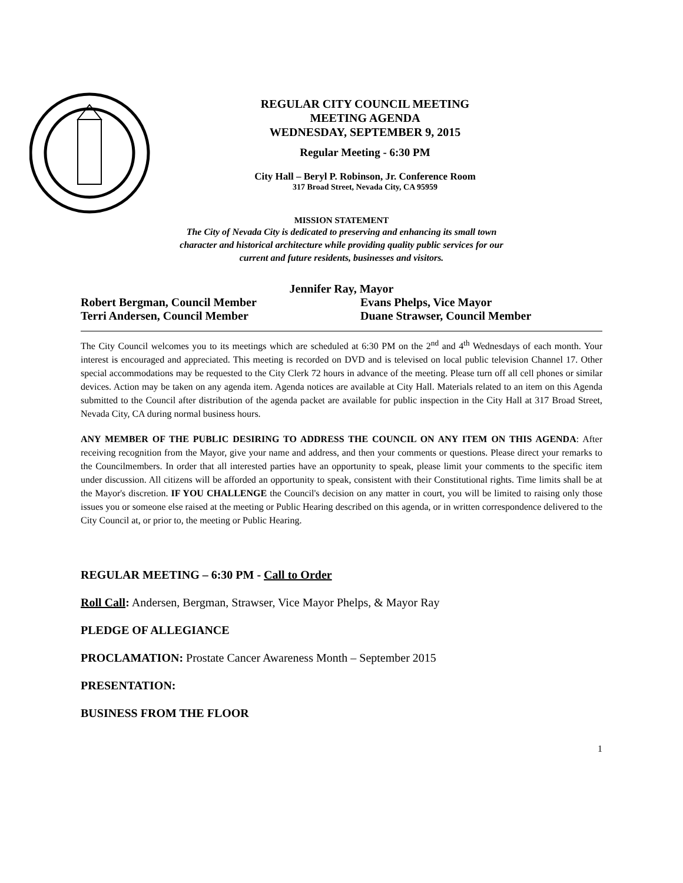REGULAR CITY COUNCIL MEETING
MEETING AGENDA
WEDNESDAY, SEPTEMBER 9, 2015
Regular Meeting - 6:30 PM
City Hall – Beryl P. Robinson, Jr. Conference Room
317 Broad Street, Nevada City, CA 95959
MISSION STATEMENT
The City of Nevada City is dedicated to preserving and enhancing its small town
character and historical architecture while providing quality public services for our
current and future residents, businesses and visitors.
Jennifer Ray, Mayor
Robert Bergman, Council Member
Terri Andersen, Council Member
Evans Phelps, Vice Mayor
Duane Strawser, Council Member
The City Council welcomes you to its meetings which are scheduled at 6:30 PM on the 2<sup>nd</sup> and 4<sup>th</sup> Wednesdays of each month. Your interest is encouraged and appreciated. This meeting is recorded on DVD and is televised on local public television Channel 17. Other special accommodations may be requested to the City Clerk 72 hours in advance of the meeting. Please turn off all cell phones or similar devices. Action may be taken on any agenda item. Agenda notices are available at City Hall. Materials related to an item on this Agenda submitted to the Council after distribution of the agenda packet are available for public inspection in the City Hall at 317 Broad Street, Nevada City, CA during normal business hours.
ANY MEMBER OF THE PUBLIC DESIRING TO ADDRESS THE COUNCIL ON ANY ITEM ON THIS AGENDA: After receiving recognition from the Mayor, give your name and address, and then your comments or questions. Please direct your remarks to the Councilmembers. In order that all interested parties have an opportunity to speak, please limit your comments to the specific item under discussion. All citizens will be afforded an opportunity to speak, consistent with their Constitutional rights. Time limits shall be at the Mayor's discretion. IF YOU CHALLENGE the Council's decision on any matter in court, you will be limited to raising only those issues you or someone else raised at the meeting or Public Hearing described on this agenda, or in written correspondence delivered to the City Council at, or prior to, the meeting or Public Hearing.
REGULAR MEETING – 6:30 PM - Call to Order
Roll Call: Andersen, Bergman, Strawser, Vice Mayor Phelps, & Mayor Ray
PLEDGE OF ALLEGIANCE
PROCLAMATION: Prostate Cancer Awareness Month – September 2015
PRESENTATION:
BUSINESS FROM THE FLOOR
1